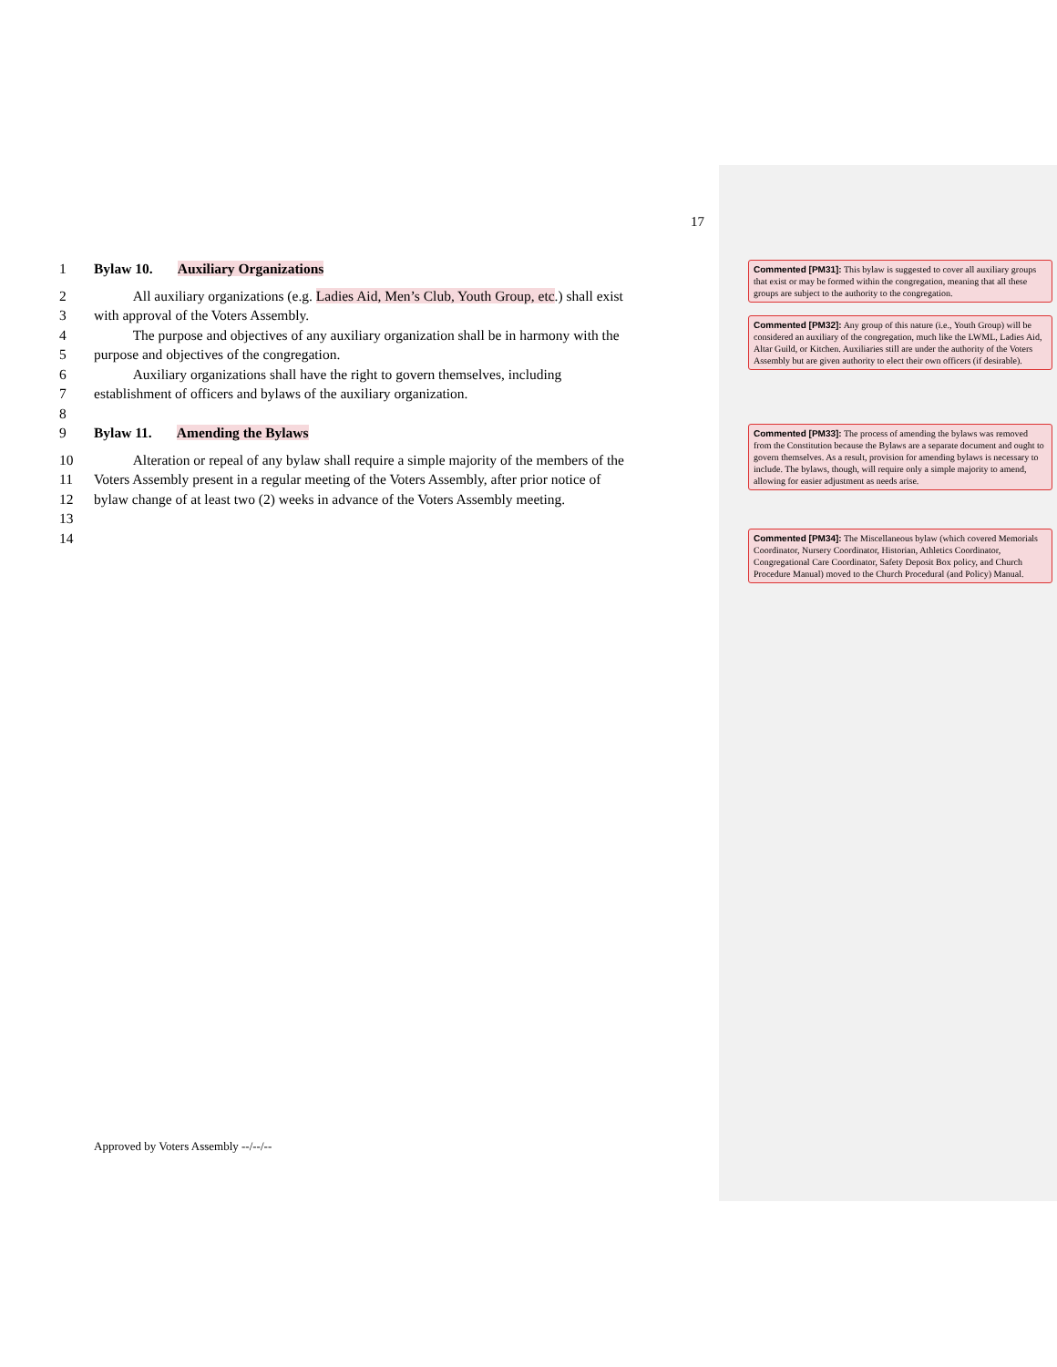17
1 Bylaw 10. Auxiliary Organizations
2 All auxiliary organizations (e.g. Ladies Aid, Men’s Club, Youth Group, etc.) shall exist
3 with approval of the Voters Assembly.
4 The purpose and objectives of any auxiliary organization shall be in harmony with the
5 purpose and objectives of the congregation.
6 Auxiliary organizations shall have the right to govern themselves, including
7 establishment of officers and bylaws of the auxiliary organization.
8
9 Bylaw 11. Amending the Bylaws
10 Alteration or repeal of any bylaw shall require a simple majority of the members of the
11 Voters Assembly present in a regular meeting of the Voters Assembly, after prior notice of
12 bylaw change of at least two (2) weeks in advance of the Voters Assembly meeting.
13
14
Commented [PM31]: This bylaw is suggested to cover all auxiliary groups that exist or may be formed within the congregation, meaning that all these groups are subject to the authority to the congregation.
Commented [PM32]: Any group of this nature (i.e., Youth Group) will be considered an auxiliary of the congregation, much like the LWML, Ladies Aid, Altar Guild, or Kitchen. Auxiliaries still are under the authority of the Voters Assembly but are given authority to elect their own officers (if desirable).
Commented [PM33]: The process of amending the bylaws was removed from the Constitution because the Bylaws are a separate document and ought to govern themselves. As a result, provision for amending bylaws is necessary to include. The bylaws, though, will require only a simple majority to amend, allowing for easier adjustment as needs arise.
Commented [PM34]: The Miscellaneous bylaw (which covered Memorials Coordinator, Nursery Coordinator, Historian, Athletics Coordinator, Congregational Care Coordinator, Safety Deposit Box policy, and Church Procedure Manual) moved to the Church Procedural (and Policy) Manual.
Approved by Voters Assembly --/--/--